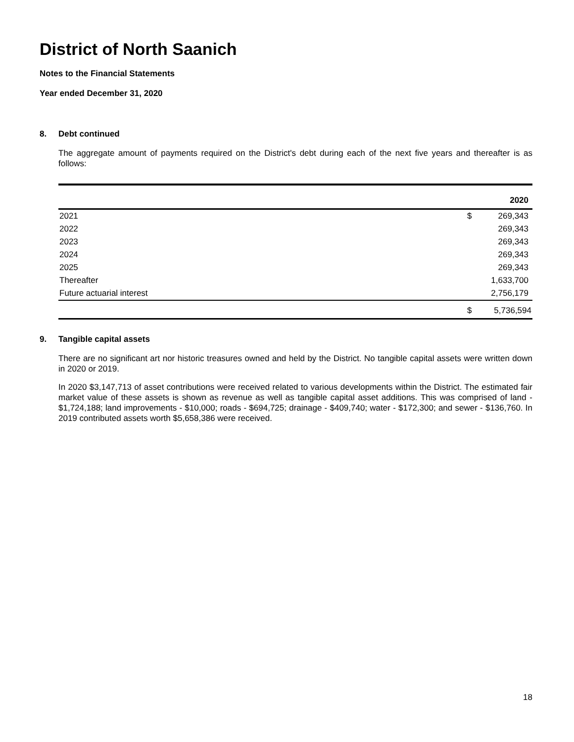District of North Saanich
Notes to the Financial Statements
Year ended December 31, 2020
8. Debt continued
The aggregate amount of payments required on the District's debt during each of the next five years and thereafter is as follows:
| | 2020 | |
| --- | --- | --- |
| 2021 | $ | 269,343 |
| 2022 | | 269,343 |
| 2023 | | 269,343 |
| 2024 | | 269,343 |
| 2025 | | 269,343 |
| Thereafter | | 1,633,700 |
| Future actuarial interest | | 2,756,179 |
| | $ | 5,736,594 |
9. Tangible capital assets
There are no significant art nor historic treasures owned and held by the District. No tangible capital assets were written down in 2020 or 2019.
In 2020 $3,147,713 of asset contributions were received related to various developments within the District. The estimated fair market value of these assets is shown as revenue as well as tangible capital asset additions. This was comprised of land - $1,724,188; land improvements - $10,000; roads - $694,725; drainage - $409,740; water - $172,300; and sewer - $136,760. In 2019 contributed assets worth $5,658,386 were received.
18